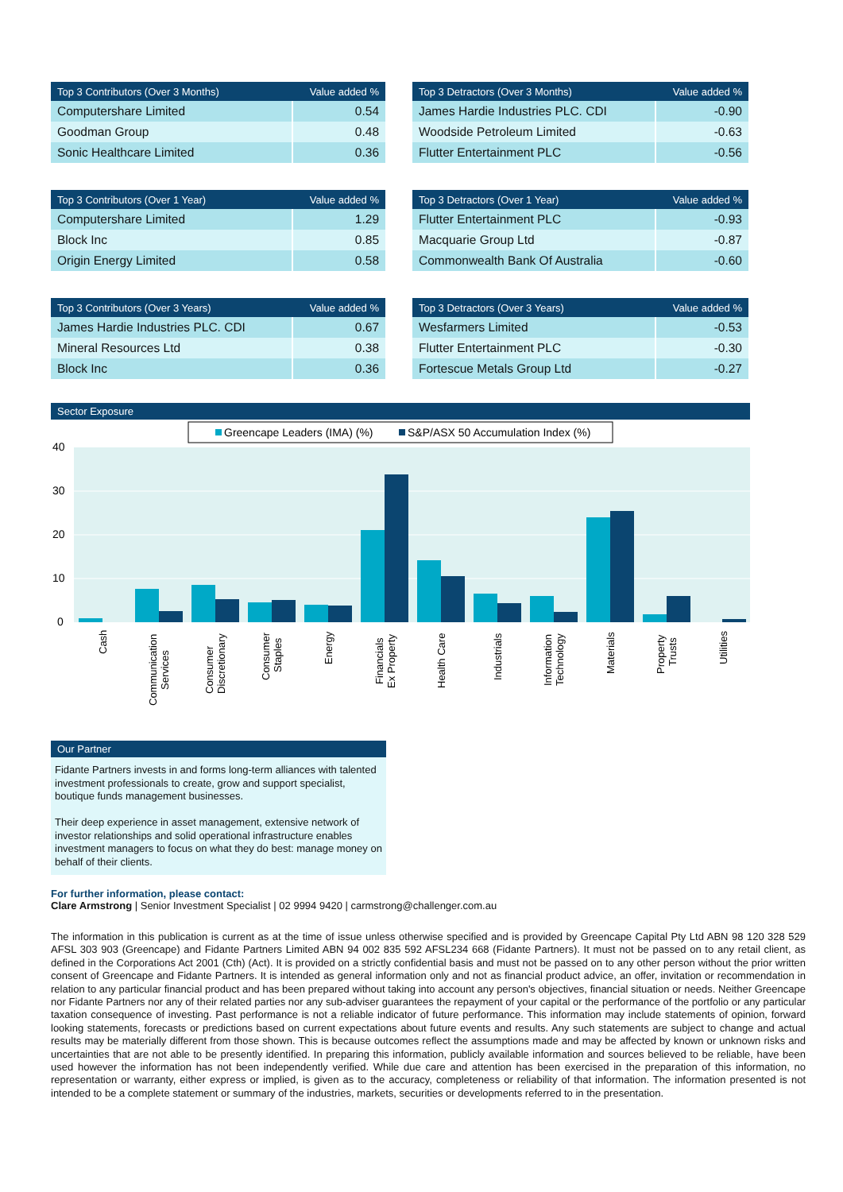| Top 3 Contributors (Over 3 Months) | Value added % |
| --- | --- |
| Computershare Limited | 0.54 |
| Goodman Group | 0.48 |
| Sonic Healthcare Limited | 0.36 |
| Top 3 Detractors (Over 3 Months) | Value added % |
| --- | --- |
| James Hardie Industries PLC. CDI | -0.90 |
| Woodside Petroleum Limited | -0.63 |
| Flutter Entertainment PLC | -0.56 |
| Top 3 Contributors (Over 1 Year) | Value added % |
| --- | --- |
| Computershare Limited | 1.29 |
| Block Inc | 0.85 |
| Origin Energy Limited | 0.58 |
| Top 3 Detractors (Over 1 Year) | Value added % |
| --- | --- |
| Flutter Entertainment PLC | -0.93 |
| Macquarie Group Ltd | -0.87 |
| Commonwealth Bank Of Australia | -0.60 |
| Top 3 Contributors (Over 3 Years) | Value added % |
| --- | --- |
| James Hardie Industries PLC. CDI | 0.67 |
| Mineral Resources Ltd | 0.38 |
| Block Inc | 0.36 |
| Top 3 Detractors (Over 3 Years) | Value added % |
| --- | --- |
| Wesfarmers Limited | -0.53 |
| Flutter Entertainment PLC | -0.30 |
| Fortescue Metals Group Ltd | -0.27 |
Sector Exposure
Greencape Leaders (IMA) (%)
S&P/ASX 50 Accumulation Index (%)
40
30
20
10
0
Cash
Communication
Services
Consumer
Discretionary
Consumer
Staples
Energy
Financials
Ex Property
Health Care
Industrials
Information
Technology
Materials
Property
Trusts
Utilities
Our Partner
Fidante Partners invests in and forms long-term alliances with talented investment professionals to create, grow and support specialist, boutique funds management businesses.
Their deep experience in asset management, extensive network of investor relationships and solid operational infrastructure enables investment managers to focus on what they do best: manage money on behalf of their clients.
For further information, please contact:
Clare Armstrong | Senior Investment Specialist | 02 9994 9420 | carmstrong@challenger.com.au
The information in this publication is current as at the time of issue unless otherwise specified and is provided by Greencape Capital Pty Ltd ABN 98 120 328 529 AFSL 303 903 (Greencape) and Fidante Partners Limited ABN 94 002 835 592 AFSL234 668 (Fidante Partners). It must not be passed on to any retail client, as defined in the Corporations Act 2001 (Cth) (Act). It is provided on a strictly confidential basis and must not be passed on to any other person without the prior written consent of Greencape and Fidante Partners. It is intended as general information only and not as financial product advice, an offer, invitation or recommendation in relation to any particular financial product and has been prepared without taking into account any person's objectives, financial situation or needs. Neither Greencape nor Fidante Partners nor any of their related parties nor any sub-adviser guarantees the repayment of your capital or the performance of the portfolio or any particular taxation consequence of investing. Past performance is not a reliable indicator of future performance. This information may include statements of opinion, forward looking statements, forecasts or predictions based on current expectations about future events and results. Any such statements are subject to change and actual results may be materially different from those shown. This is because outcomes reflect the assumptions made and may be affected by known or unknown risks and uncertainties that are not able to be presently identified. In preparing this information, publicly available information and sources believed to be reliable, have been used however the information has not been independently verified. While due care and attention has been exercised in the preparation of this information, no representation or warranty, either express or implied, is given as to the accuracy, completeness or reliability of that information. The information presented is not intended to be a complete statement or summary of the industries, markets, securities or developments referred to in the presentation.